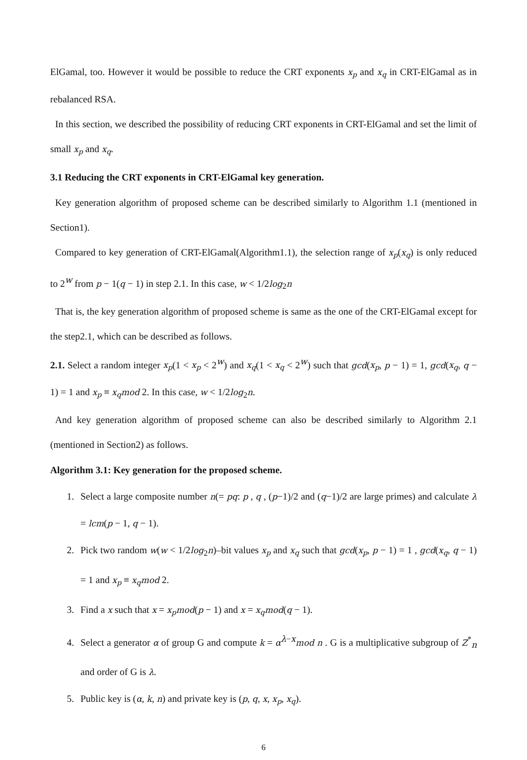ElGamal, too. However it would be possible to reduce the CRT exponents x<sub>p</sub> and x<sub>q</sub> in CRT-ElGamal as in rebalanced RSA.
In this section, we described the possibility of reducing CRT exponents in CRT-ElGamal and set the limit of small x<sub>p</sub> and x<sub>q</sub>.
3.1 Reducing the CRT exponents in CRT-ElGamal key generation.
Key generation algorithm of proposed scheme can be described similarly to Algorithm 1.1 (mentioned in Section1).
Compared to key generation of CRT-ElGamal(Algorithm1.1), the selection range of x<sub>p</sub>(x<sub>q</sub>) is only reduced to 2<sup>w</sup> from p − 1(q − 1) in step 2.1. In this case, w < 1/2log<sub>2</sub>n
That is, the key generation algorithm of proposed scheme is same as the one of the CRT-ElGamal except for the step2.1, which can be described as follows.
2.1. Select a random integer x<sub>p</sub>(1 < x<sub>p</sub> < 2<sup>w</sup>) and x<sub>q</sub>(1 < x<sub>q</sub> < 2<sup>w</sup>) such that gcd(x<sub>p</sub>, p − 1) = 1, gcd(x<sub>q</sub>, q − 1) = 1 and x<sub>p</sub> ≡ x<sub>q</sub>mod 2. In this case, w < 1/2log<sub>2</sub>n.
And key generation algorithm of proposed scheme can also be described similarly to Algorithm 2.1 (mentioned in Section2) as follows.
Algorithm 3.1: Key generation for the proposed scheme.
1. Select a large composite number n(= pq: p , q , (p−1)/2 and (q−1)/2 are large primes) and calculate λ = lcm(p − 1, q − 1).
2. Pick two random w(w < 1/2log<sub>2</sub>n)–bit values x<sub>p</sub> and x<sub>q</sub> such that gcd(x<sub>p</sub>, p − 1) = 1 , gcd(x<sub>q</sub>, q − 1) = 1 and x<sub>p</sub> ≡ x<sub>q</sub>mod 2.
3. Find a x such that x = x<sub>p</sub>mod(p − 1) and x = x<sub>q</sub>mod(q − 1).
4. Select a generator α of group G and compute k = α<sup>λ−x</sup>mod n . G is a multiplicative subgroup of Z<sup>*</sup><sub>n</sub> and order of G is λ.
5. Public key is (α, k, n) and private key is (p, q, x, x<sub>p</sub>, x<sub>q</sub>).
6